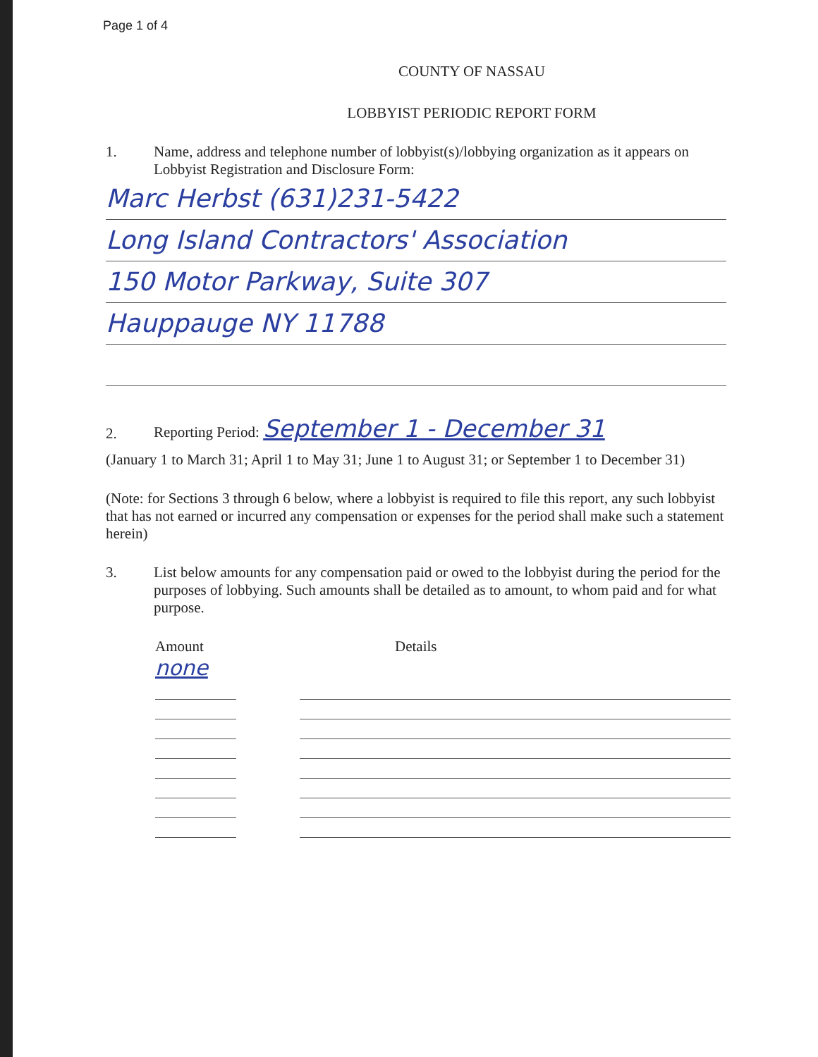Page 1 of 4
COUNTY OF NASSAU
LOBBYIST PERIODIC REPORT FORM
1. Name, address and telephone number of lobbyist(s)/lobbying organization as it appears on Lobbyist Registration and Disclosure Form:
Marc Herbst (631)231-5422
Long Island Contractors' Association
150 Motor Parkway, Suite 307
Hauppauge NY 11788
2. Reporting Period: September 1 - December 31
(January 1 to March 31; April 1 to May 31; June 1 to August 31; or September 1 to December 31)
(Note: for Sections 3 through 6 below, where a lobbyist is required to file this report, any such lobbyist that has not earned or incurred any compensation or expenses for the period shall make such a statement herein)
3. List below amounts for any compensation paid or owed to the lobbyist during the period for the purposes of lobbying. Such amounts shall be detailed as to amount, to whom paid and for what purpose.
Amount
none Details